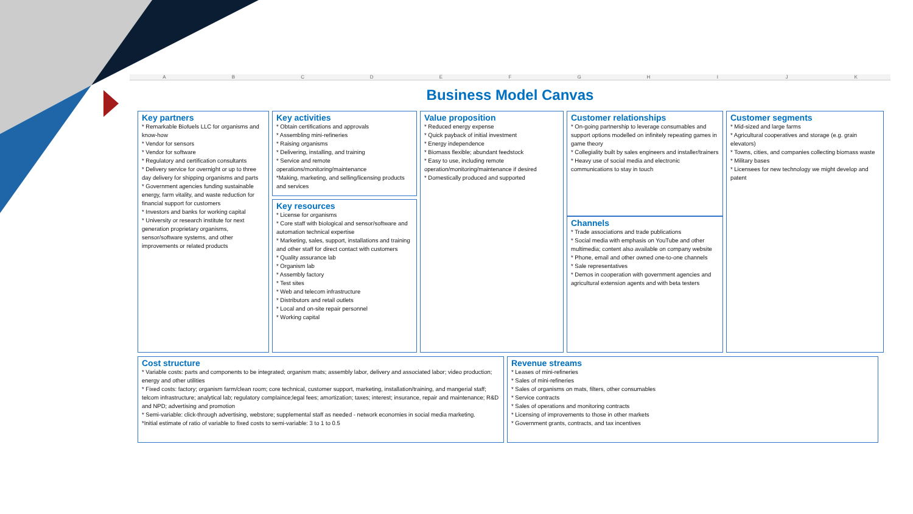ABCDEFGHIJK
Business Model Canvas
Key partners
* Remarkable Biofuels LLC for organisms and know-how
* Vendor for sensors
* Vendor for software
* Regulatory and certification consultants
* Delivery service for overnight or up to three day delivery for shipping organisms and parts
* Government agencies funding sustainable energy, farm vitality, and waste reduction for financial support for customers
* Investors and banks for working capital
* University or research institute for next generation proprietary organisms, sensor/software systems, and other improvements or related products
Key activities
* Obtain certifications and approvals
* Assembling mini-refineries
* Raising organisms
* Delivering, installing, and training
* Service and remote operations/monitoring/maintenance
*Making, marketing, and selling/licensing products and services
Value proposition
* Reduced energy expense
* Quick payback of initial investment
* Energy independence
* Biomass flexible; abundant feedstock
* Easy to use, including remote operation/monitoring/maintenance if desired
* Domestically produced and supported
Customer relationships
* On-going partnership to leverage consumables and support options modelled on infinitely repeating games in game theory
* Collegiality built by sales engineers and installer/trainers
* Heavy use of social media and electronic communications to stay in touch
Customer segments
* Mid-sized and large farms
* Agricultural cooperatives and storage (e.g. grain elevators)
* Towns, cities, and companies collecting biomass waste
* Military bases
* Licensees for new technology we might develop and patent
Key resources
* License for organisms
* Core staff with biological and sensor/software and automation technical expertise
* Marketing, sales, support, installations and training and other staff for direct contact with customers
* Quality assurance lab
* Organism lab
* Assembly factory
* Test sites
* Web and telecom infrastructure
* Distributors and retail outlets
* Local and on-site repair personnel
* Working capital
Channels
* Trade associations and trade publications
* Social media with emphasis on YouTube and other multimedia; content also available on company website
* Phone, email and other owned one-to-one channels
* Sale representatives
* Demos in cooperation with government agencies and agricultural extension agents and with beta testers
Cost structure
* Variable costs: parts and components to be integrated; organism mats; assembly labor, delivery and associated labor; video production; energy and other utilities
* Fixed costs: factory; organism farm/clean room; core technical, customer support, marketing, installation/training, and mangerial staff; telcom infrastructure; analytical lab; regulatory complaince;legal fees; amortization; taxes; interest; insurance, repair and maintenance; R&D and NPD; advertising and promotion
* Semi-variable: click-through advertising, webstore; supplemental staff as needed - network economies in social media marketing.
*Initial estimate of ratio of variable to fixed costs to semi-variable: 3 to 1 to 0.5
Revenue streams
* Leases of mini-refineries
* Sales of mini-refineries
* Sales of organisms on mats, filters, other consumables
* Service contracts
* Sales of operations and monitoring contracts
* Licensing of improvements to those in other markets
* Government grants, contracts, and tax incentives